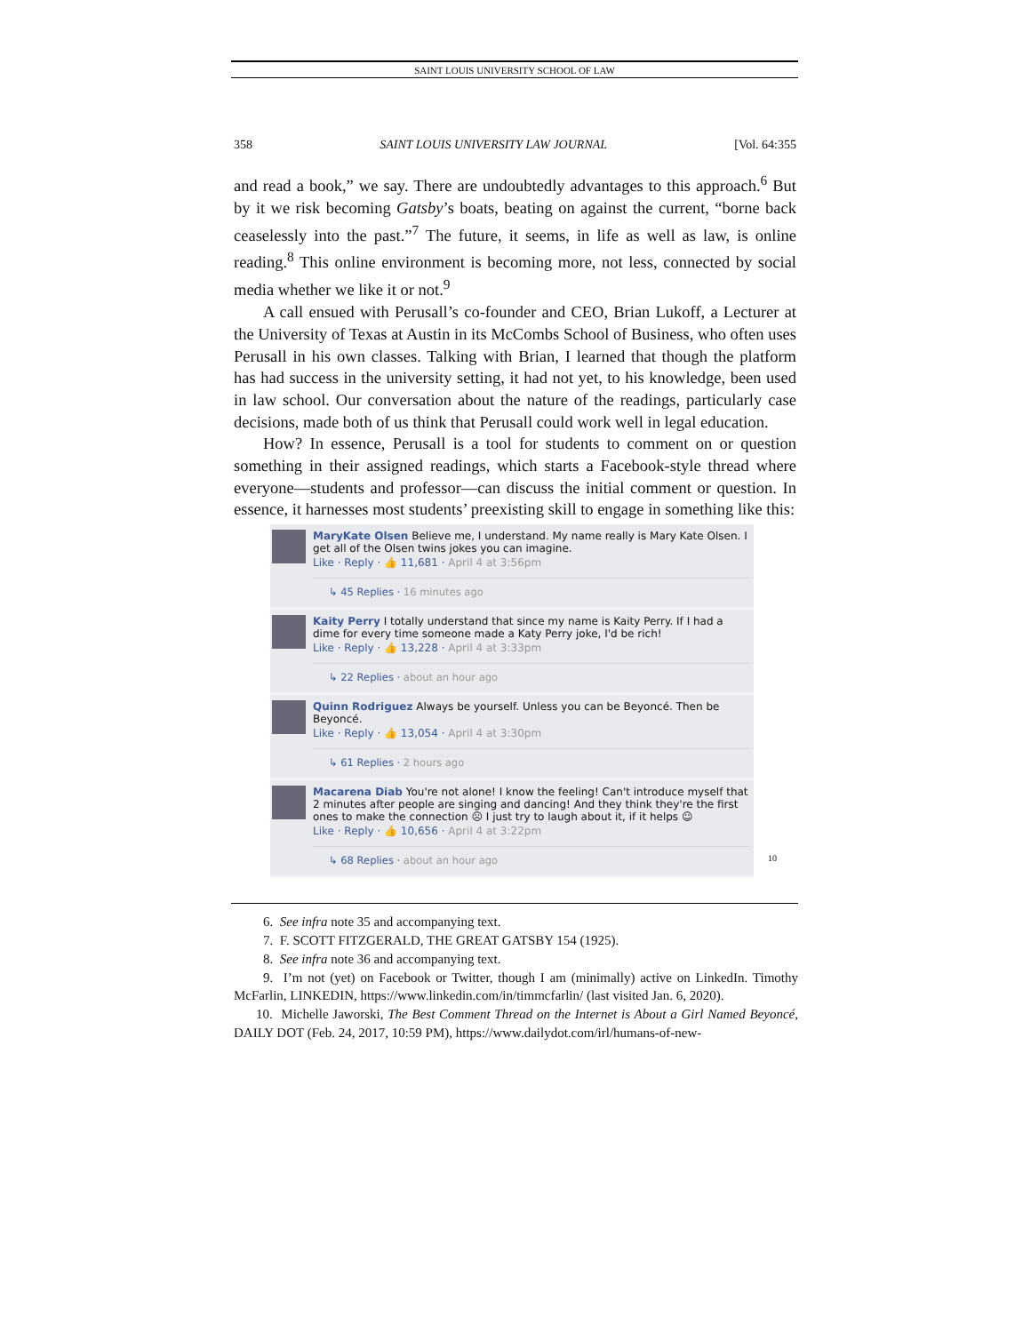SAINT LOUIS UNIVERSITY SCHOOL OF LAW
358 SAINT LOUIS UNIVERSITY LAW JOURNAL [Vol. 64:355
and read a book,” we say. There are undoubtedly advantages to this approach.<sup>6</sup> But by it we risk becoming Gatsby’s boats, beating on against the current, “borne back ceaselessly into the past.”<sup>7</sup> The future, it seems, in life as well as law, is online reading.<sup>8</sup> This online environment is becoming more, not less, connected by social media whether we like it or not.<sup>9</sup>
A call ensued with Perusall’s co-founder and CEO, Brian Lukoff, a Lecturer at the University of Texas at Austin in its McCombs School of Business, who often uses Perusall in his own classes. Talking with Brian, I learned that though the platform has had success in the university setting, it had not yet, to his knowledge, been used in law school. Our conversation about the nature of the readings, particularly case decisions, made both of us think that Perusall could work well in legal education.
How? In essence, Perusall is a tool for students to comment on or question something in their assigned readings, which starts a Facebook-style thread where everyone—students and professor—can discuss the initial comment or question. In essence, it harnesses most students’ preexisting skill to engage in something like this:
MaryKate Olsen Believe me, I understand. My name really is Mary Kate Olsen. I get all of the Olsen twins jokes you can imagine.
Like · Reply · 👍 11,681 · April 4 at 3:56pm
↳ 45 Replies · 16 minutes ago
Kaity Perry I totally understand that since my name is Kaity Perry. If I had a dime for every time someone made a Katy Perry joke, I'd be rich!
Like · Reply · 👍 13,228 · April 4 at 3:33pm
↳ 22 Replies · about an hour ago
Quinn Rodriguez Always be yourself. Unless you can be Beyoncé. Then be Beyoncé.
Like · Reply · 👍 13,054 · April 4 at 3:30pm
↳ 61 Replies · 2 hours ago
Macarena Diab You're not alone! I know the feeling! Can't introduce myself that 2 minutes after people are singing and dancing! And they think they're the first ones to make the connection ☹ I just try to laugh about it, if it helps ☺
Like · Reply · 👍 10,656 · April 4 at 3:22pm
↳ 68 Replies · about an hour ago
<sup>10</sup>
6. See infra note 35 and accompanying text.
7. F. SCOTT FITZGERALD, THE GREAT GATSBY 154 (1925).
8. See infra note 36 and accompanying text.
9. I’m not (yet) on Facebook or Twitter, though I am (minimally) active on LinkedIn. Timothy McFarlin, LINKEDIN, https://www.linkedin.com/in/timmcfarlin/ (last visited Jan. 6, 2020).
10. Michelle Jaworski, The Best Comment Thread on the Internet is About a Girl Named Beyoncé, DAILY DOT (Feb. 24, 2017, 10:59 PM), https://www.dailydot.com/irl/humans-of-new-